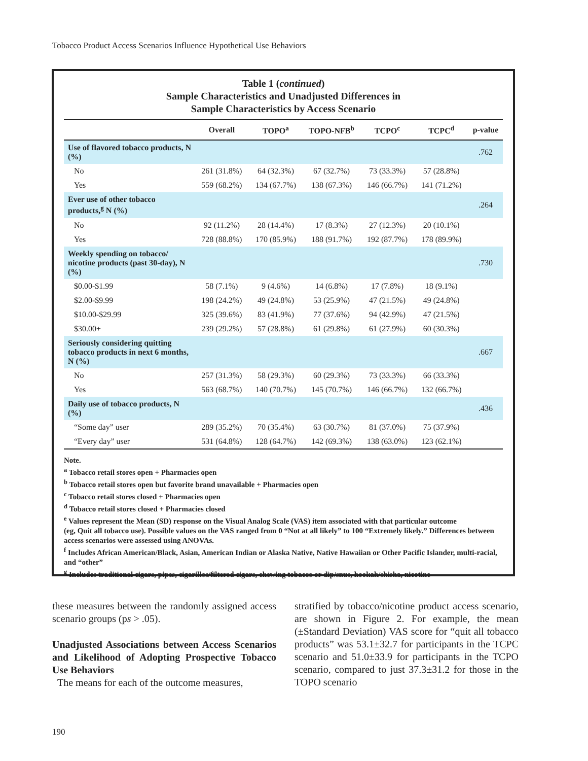Tobacco Product Access Scenarios Influence Hypothetical Use Behaviors
Table 1 (continued)
Sample Characteristics and Unadjusted Differences in
Sample Characteristics by Access Scenario
| | Overall | TOPO<sup>a</sup> | TOPO-NFB<sup>b</sup> | TCPO<sup>c</sup> | TCPC<sup>d</sup> | p-value |
| --- | --- | --- | --- | --- | --- | --- |
| Use of flavored tobacco products, N (%) | | | | | | .762 |
| No | 261 (31.8%) | 64 (32.3%) | 67 (32.7%) | 73 (33.3%) | 57 (28.8%) | |
| Yes | 559 (68.2%) | 134 (67.7%) | 138 (67.3%) | 146 (66.7%) | 141 (71.2%) | |
| Ever use of other tobacco products,<sup>g</sup> N (%) | | | | | | .264 |
| No | 92 (11.2%) | 28 (14.4%) | 17 (8.3%) | 27 (12.3%) | 20 (10.1%) | |
| Yes | 728 (88.8%) | 170 (85.9%) | 188 (91.7%) | 192 (87.7%) | 178 (89.9%) | |
| Weekly spending on tobacco/ nicotine products (past 30-day), N (%) | | | | | | .730 |
| $0.00-$1.99 | 58 (7.1%) | 9 (4.6%) | 14 (6.8%) | 17 (7.8%) | 18 (9.1%) | |
| $2.00-$9.99 | 198 (24.2%) | 49 (24.8%) | 53 (25.9%) | 47 (21.5%) | 49 (24.8%) | |
| $10.00-$29.99 | 325 (39.6%) | 83 (41.9%) | 77 (37.6%) | 94 (42.9%) | 47 (21.5%) | |
| $30.00+ | 239 (29.2%) | 57 (28.8%) | 61 (29.8%) | 61 (27.9%) | 60 (30.3%) | |
| Seriously considering quitting tobacco products in next 6 months, N (%) | | | | | | .667 |
| No | 257 (31.3%) | 58 (29.3%) | 60 (29.3%) | 73 (33.3%) | 66 (33.3%) | |
| Yes | 563 (68.7%) | 140 (70.7%) | 145 (70.7%) | 146 (66.7%) | 132 (66.7%) | |
| Daily use of tobacco products, N (%) | | | | | | .436 |
| “Some day” user | 289 (35.2%) | 70 (35.4%) | 63 (30.7%) | 81 (37.0%) | 75 (37.9%) | |
| “Every day” user | 531 (64.8%) | 128 (64.7%) | 142 (69.3%) | 138 (63.0%) | 123 (62.1%) | |
Note.
<sup>a</sup> Tobacco retail stores open + Pharmacies open
<sup>b</sup> Tobacco retail stores open but favorite brand unavailable + Pharmacies open
<sup>c</sup> Tobacco retail stores closed + Pharmacies open
<sup>d</sup> Tobacco retail stores closed + Pharmacies closed
<sup>e</sup> Values represent the Mean (SD) response on the Visual Analog Scale (VAS) item associated with that particular outcome
(eg, Quit all tobacco use). Possible values on the VAS ranged from 0 “Not at all likely” to 100 “Extremely likely.” Differences between access scenarios were assessed using ANOVAs.
<sup>f</sup> Includes African American/Black, Asian, American Indian or Alaska Native, Native Hawaiian or Other Pacific Islander, multi-racial, and “other”
<sup>g</sup> Includes traditional cigars, pipes, cigarillos/filtered cigars, chewing tobacco or dip/snus, hookah/shisha, nicotine
these measures between the randomly assigned access scenario groups (ps > .05).
Unadjusted Associations between Access Scenarios and Likelihood of Adopting Prospective Tobacco Use Behaviors
The means for each of the outcome measures,
stratified by tobacco/nicotine product access scenario, are shown in Figure 2. For example, the mean (±Standard Deviation) VAS score for “quit all tobacco products” was 53.1±32.7 for participants in the TCPC scenario and 51.0±33.9 for participants in the TCPO scenario, compared to just 37.3±31.2 for those in the TOPO scenario
190